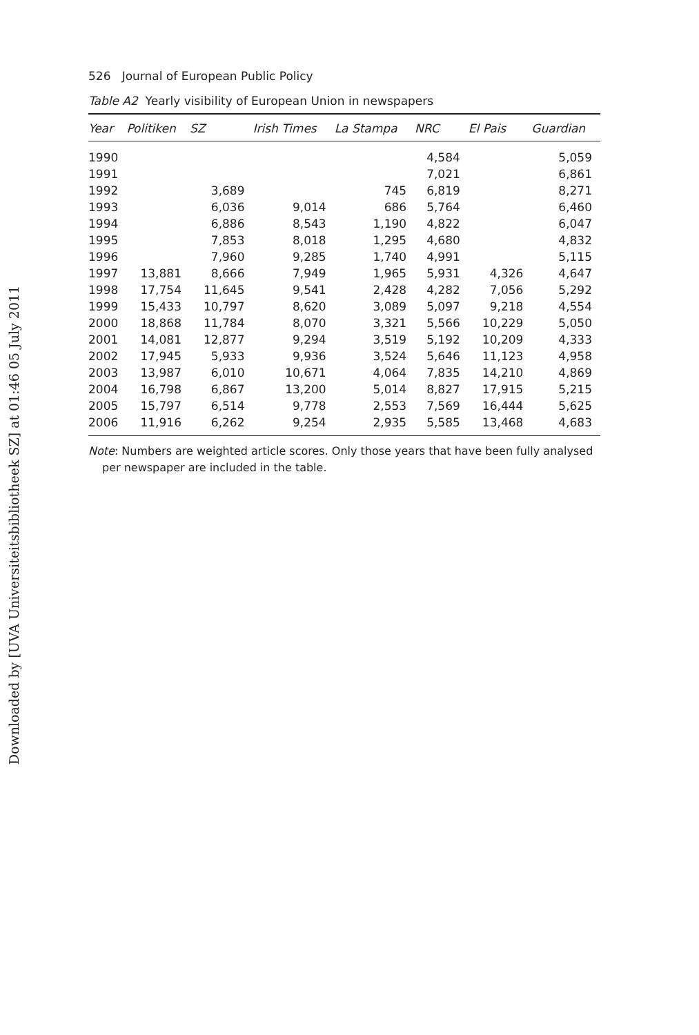Downloaded by [UVA Universiteitsbibliotheek SZ] at 01:46 05 July 2011
526 Journal of European Public Policy
Table A2 Yearly visibility of European Union in newspapers
| Year | Politiken | SZ | Irish Times | La Stampa | NRC | El Pais | Guardian |
| --- | --- | --- | --- | --- | --- | --- | --- |
| 1990 | | | | | 4,584 | | 5,059 |
| 1991 | | | | | 7,021 | | 6,861 |
| 1992 | | 3,689 | | 745 | 6,819 | | 8,271 |
| 1993 | | 6,036 | 9,014 | 686 | 5,764 | | 6,460 |
| 1994 | | 6,886 | 8,543 | 1,190 | 4,822 | | 6,047 |
| 1995 | | 7,853 | 8,018 | 1,295 | 4,680 | | 4,832 |
| 1996 | | 7,960 | 9,285 | 1,740 | 4,991 | | 5,115 |
| 1997 | 13,881 | 8,666 | 7,949 | 1,965 | 5,931 | 4,326 | 4,647 |
| 1998 | 17,754 | 11,645 | 9,541 | 2,428 | 4,282 | 7,056 | 5,292 |
| 1999 | 15,433 | 10,797 | 8,620 | 3,089 | 5,097 | 9,218 | 4,554 |
| 2000 | 18,868 | 11,784 | 8,070 | 3,321 | 5,566 | 10,229 | 5,050 |
| 2001 | 14,081 | 12,877 | 9,294 | 3,519 | 5,192 | 10,209 | 4,333 |
| 2002 | 17,945 | 5,933 | 9,936 | 3,524 | 5,646 | 11,123 | 4,958 |
| 2003 | 13,987 | 6,010 | 10,671 | 4,064 | 7,835 | 14,210 | 4,869 |
| 2004 | 16,798 | 6,867 | 13,200 | 5,014 | 8,827 | 17,915 | 5,215 |
| 2005 | 15,797 | 6,514 | 9,778 | 2,553 | 7,569 | 16,444 | 5,625 |
| 2006 | 11,916 | 6,262 | 9,254 | 2,935 | 5,585 | 13,468 | 4,683 |
Note: Numbers are weighted article scores. Only those years that have been fully analysed per newspaper are included in the table.